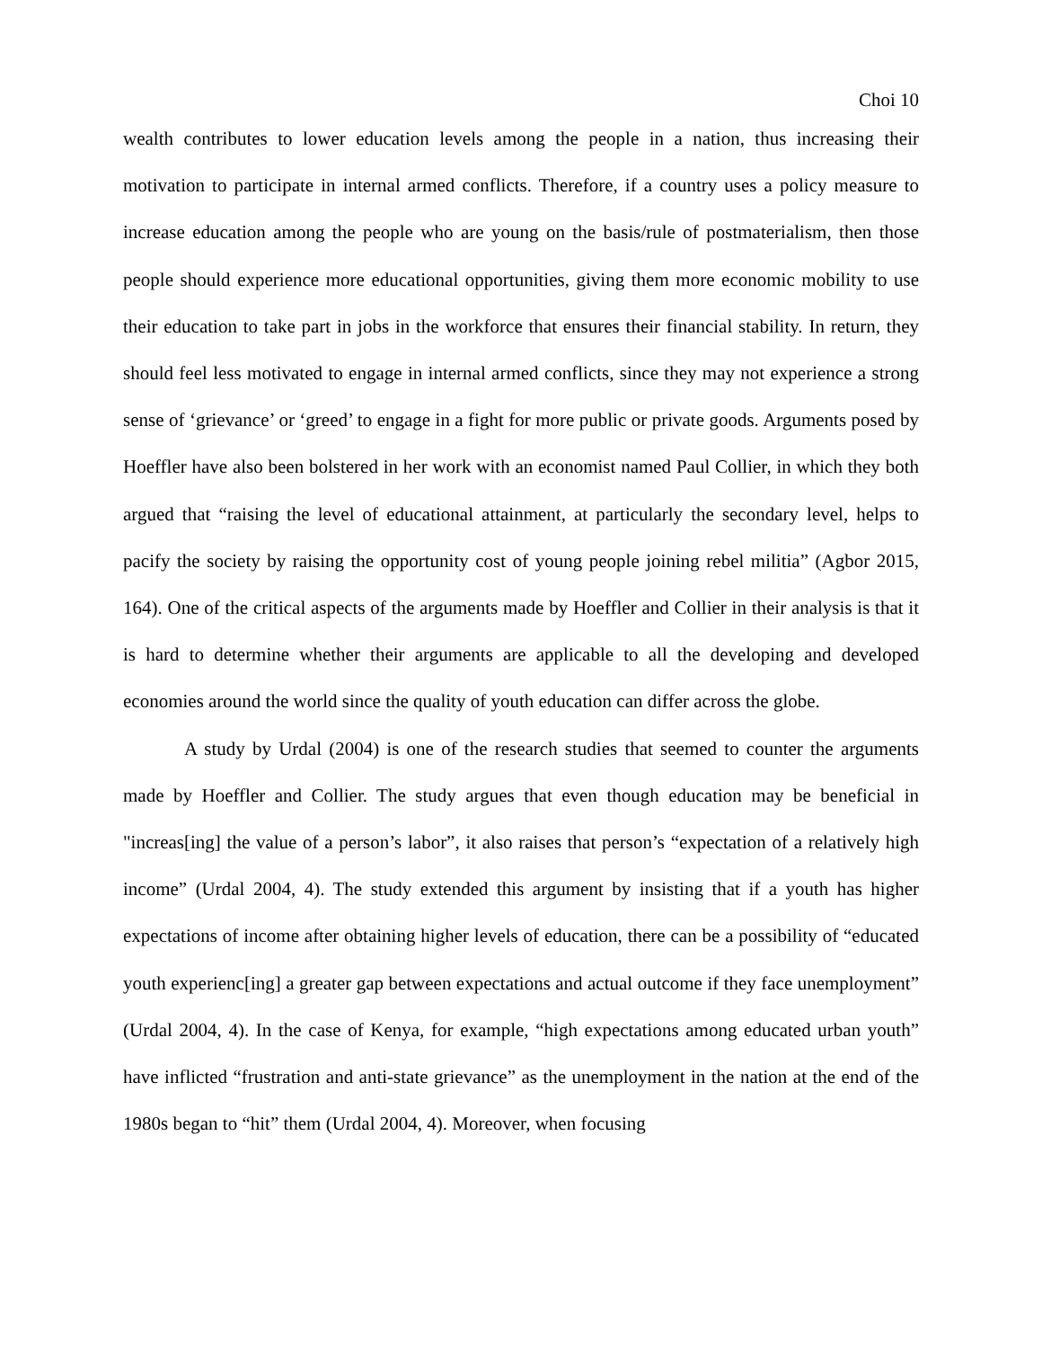Choi 10
wealth contributes to lower education levels among the people in a nation, thus increasing their motivation to participate in internal armed conflicts. Therefore, if a country uses a policy measure to increase education among the people who are young on the basis/rule of postmaterialism, then those people should experience more educational opportunities, giving them more economic mobility to use their education to take part in jobs in the workforce that ensures their financial stability. In return, they should feel less motivated to engage in internal armed conflicts, since they may not experience a strong sense of ‘grievance’ or ‘greed’ to engage in a fight for more public or private goods. Arguments posed by Hoeffler have also been bolstered in her work with an economist named Paul Collier, in which they both argued that “raising the level of educational attainment, at particularly the secondary level, helps to pacify the society by raising the opportunity cost of young people joining rebel militia” (Agbor 2015, 164). One of the critical aspects of the arguments made by Hoeffler and Collier in their analysis is that it is hard to determine whether their arguments are applicable to all the developing and developed economies around the world since the quality of youth education can differ across the globe.
A study by Urdal (2004) is one of the research studies that seemed to counter the arguments made by Hoeffler and Collier. The study argues that even though education may be beneficial in "increas[ing] the value of a person’s labor”, it also raises that person’s “expectation of a relatively high income” (Urdal 2004, 4). The study extended this argument by insisting that if a youth has higher expectations of income after obtaining higher levels of education, there can be a possibility of “educated youth experienc[ing] a greater gap between expectations and actual outcome if they face unemployment” (Urdal 2004, 4). In the case of Kenya, for example, “high expectations among educated urban youth” have inflicted “frustration and anti-state grievance” as the unemployment in the nation at the end of the 1980s began to “hit” them (Urdal 2004, 4). Moreover, when focusing